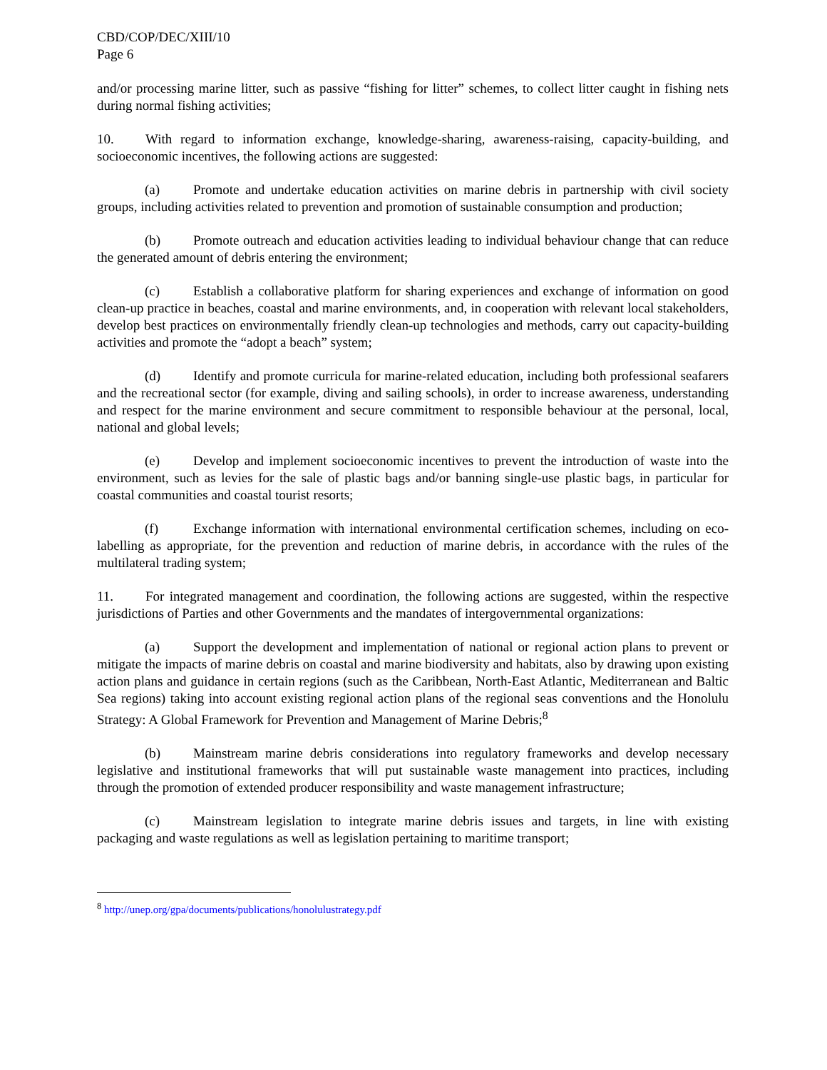CBD/COP/DEC/XIII/10
Page 6
and/or processing marine litter, such as passive “fishing for litter” schemes, to collect litter caught in fishing nets during normal fishing activities;
10. With regard to information exchange, knowledge-sharing, awareness-raising, capacity-building, and socioeconomic incentives, the following actions are suggested:
(a) Promote and undertake education activities on marine debris in partnership with civil society groups, including activities related to prevention and promotion of sustainable consumption and production;
(b) Promote outreach and education activities leading to individual behaviour change that can reduce the generated amount of debris entering the environment;
(c) Establish a collaborative platform for sharing experiences and exchange of information on good clean-up practice in beaches, coastal and marine environments, and, in cooperation with relevant local stakeholders, develop best practices on environmentally friendly clean-up technologies and methods, carry out capacity-building activities and promote the “adopt a beach” system;
(d) Identify and promote curricula for marine-related education, including both professional seafarers and the recreational sector (for example, diving and sailing schools), in order to increase awareness, understanding and respect for the marine environment and secure commitment to responsible behaviour at the personal, local, national and global levels;
(e) Develop and implement socioeconomic incentives to prevent the introduction of waste into the environment, such as levies for the sale of plastic bags and/or banning single-use plastic bags, in particular for coastal communities and coastal tourist resorts;
(f) Exchange information with international environmental certification schemes, including on eco-labelling as appropriate, for the prevention and reduction of marine debris, in accordance with the rules of the multilateral trading system;
11. For integrated management and coordination, the following actions are suggested, within the respective jurisdictions of Parties and other Governments and the mandates of intergovernmental organizations:
(a) Support the development and implementation of national or regional action plans to prevent or mitigate the impacts of marine debris on coastal and marine biodiversity and habitats, also by drawing upon existing action plans and guidance in certain regions (such as the Caribbean, North-East Atlantic, Mediterranean and Baltic Sea regions) taking into account existing regional action plans of the regional seas conventions and the Honolulu Strategy: A Global Framework for Prevention and Management of Marine Debris;<sup>8</sup>
(b) Mainstream marine debris considerations into regulatory frameworks and develop necessary legislative and institutional frameworks that will put sustainable waste management into practices, including through the promotion of extended producer responsibility and waste management infrastructure;
(c) Mainstream legislation to integrate marine debris issues and targets, in line with existing packaging and waste regulations as well as legislation pertaining to maritime transport;
<sup>8</sup> http://unep.org/gpa/documents/publications/honolulustrategy.pdf